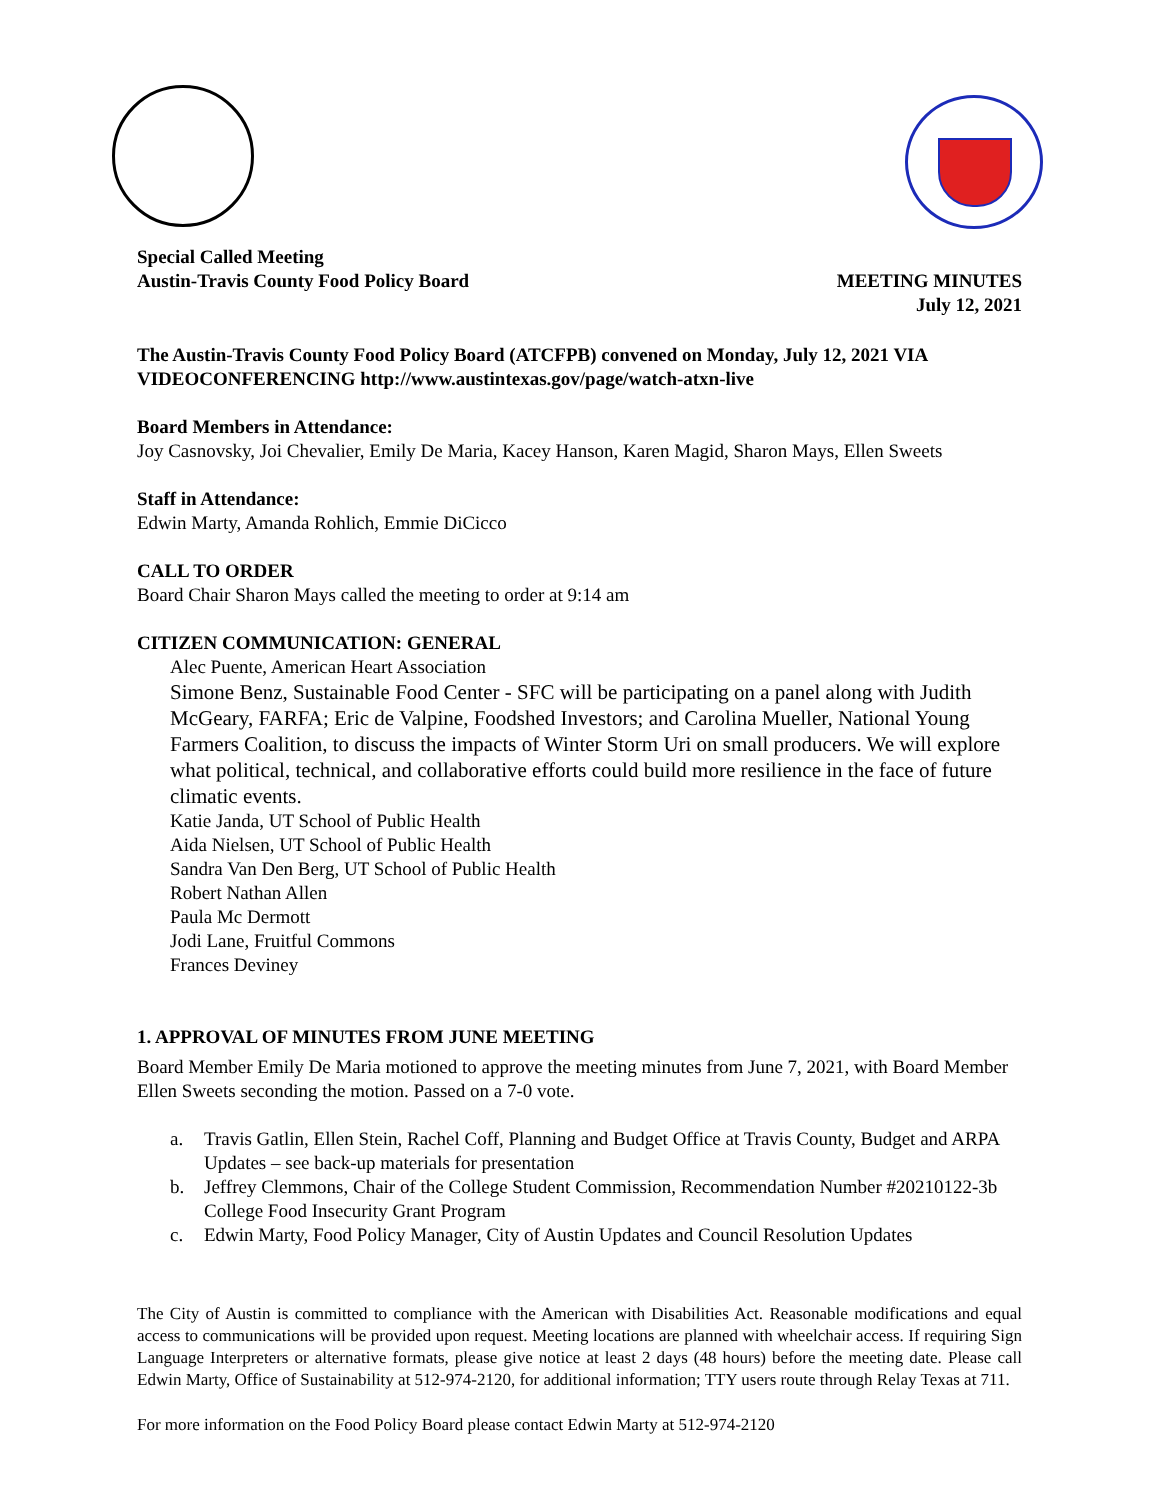Special Called Meeting
Austin-Travis County Food Policy Board
MEETING MINUTES
July 12, 2021
The Austin-Travis County Food Policy Board (ATCFPB) convened on Monday, July 12, 2021 VIA VIDEOCONFERENCING http://www.austintexas.gov/page/watch-atxn-live
Board Members in Attendance:
Joy Casnovsky, Joi Chevalier, Emily De Maria, Kacey Hanson, Karen Magid, Sharon Mays, Ellen Sweets
Staff in Attendance:
Edwin Marty, Amanda Rohlich, Emmie DiCicco
CALL TO ORDER
Board Chair Sharon Mays called the meeting to order at 9:14 am
CITIZEN COMMUNICATION: GENERAL
Alec Puente, American Heart Association
Simone Benz, Sustainable Food Center - SFC will be participating on a panel along with Judith McGeary, FARFA; Eric de Valpine, Foodshed Investors; and Carolina Mueller, National Young Farmers Coalition, to discuss the impacts of Winter Storm Uri on small producers. We will explore what political, technical, and collaborative efforts could build more resilience in the face of future climatic events.
Katie Janda, UT School of Public Health
Aida Nielsen, UT School of Public Health
Sandra Van Den Berg, UT School of Public Health
Robert Nathan Allen
Paula Mc Dermott
Jodi Lane, Fruitful Commons
Frances Deviney
1. APPROVAL OF MINUTES FROM JUNE MEETING
Board Member Emily De Maria motioned to approve the meeting minutes from June 7, 2021, with Board Member Ellen Sweets seconding the motion. Passed on a 7-0 vote.
a. Travis Gatlin, Ellen Stein, Rachel Coff, Planning and Budget Office at Travis County, Budget and ARPA Updates – see back-up materials for presentation
b. Jeffrey Clemmons, Chair of the College Student Commission, Recommendation Number #20210122-3b College Food Insecurity Grant Program
c. Edwin Marty, Food Policy Manager, City of Austin Updates and Council Resolution Updates
The City of Austin is committed to compliance with the American with Disabilities Act. Reasonable modifications and equal access to communications will be provided upon request. Meeting locations are planned with wheelchair access. If requiring Sign Language Interpreters or alternative formats, please give notice at least 2 days (48 hours) before the meeting date. Please call Edwin Marty, Office of Sustainability at 512-974-2120, for additional information; TTY users route through Relay Texas at 711.
For more information on the Food Policy Board please contact Edwin Marty at 512-974-2120